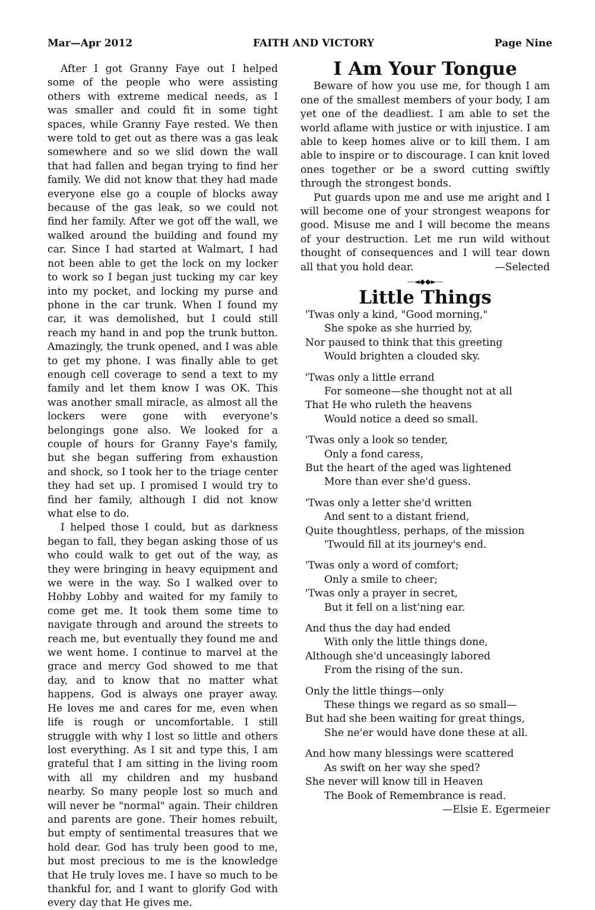Mar—Apr 2012 FAITH AND VICTORY Page Nine
After I got Granny Faye out I helped some of the people who were assisting others with extreme medical needs, as I was smaller and could fit in some tight spaces, while Granny Faye rested. We then were told to get out as there was a gas leak somewhere and so we slid down the wall that had fallen and began trying to find her family. We did not know that they had made everyone else go a couple of blocks away because of the gas leak, so we could not find her family. After we got off the wall, we walked around the building and found my car. Since I had started at Walmart, I had not been able to get the lock on my locker to work so I began just tucking my car key into my pocket, and locking my purse and phone in the car trunk. When I found my car, it was demolished, but I could still reach my hand in and pop the trunk button. Amazingly, the trunk opened, and I was able to get my phone. I was finally able to get enough cell coverage to send a text to my family and let them know I was OK. This was another small miracle, as almost all the lockers were gone with everyone's belongings gone also. We looked for a couple of hours for Granny Faye's family, but she began suffering from exhaustion and shock, so I took her to the triage center they had set up. I promised I would try to find her family, although I did not know what else to do.
I helped those I could, but as darkness began to fall, they began asking those of us who could walk to get out of the way, as they were bringing in heavy equipment and we were in the way. So I walked over to Hobby Lobby and waited for my family to come get me. It took them some time to navigate through and around the streets to reach me, but eventually they found me and we went home. I continue to marvel at the grace and mercy God showed to me that day, and to know that no matter what happens, God is always one prayer away. He loves me and cares for me, even when life is rough or uncomfortable. I still struggle with why I lost so little and others lost everything. As I sit and type this, I am grateful that I am sitting in the living room with all my children and my husband nearby. So many people lost so much and will never be "normal" again. Their children and parents are gone. Their homes rebuilt, but empty of sentimental treasures that we hold dear. God has truly been good to me, but most precious to me is the knowledge that He truly loves me. I have so much to be thankful for, and I want to glorify God with every day that He gives me.
I Am Your Tongue
Beware of how you use me, for though I am one of the smallest members of your body, I am yet one of the deadliest. I am able to set the world aflame with justice or with injustice. I am able to keep homes alive or to kill them. I am able to inspire or to discourage. I can knit loved ones together or be a sword cutting swiftly through the strongest bonds.
Put guards upon me and use me aright and I will become one of your strongest weapons for good. Misuse me and I will become the means of your destruction. Let me run wild without thought of consequences and I will tear down all that you hold dear. —Selected
—◄◆◆►—
Little Things
'Twas only a kind, "Good morning,"
She spoke as she hurried by,
Nor paused to think that this greeting
Would brighten a clouded sky.
'Twas only a little errand
For someone—she thought not at all
That He who ruleth the heavens
Would notice a deed so small.
'Twas only a look so tender,
Only a fond caress,
But the heart of the aged was lightened
More than ever she'd guess.
'Twas only a letter she'd written
And sent to a distant friend,
Quite thoughtless, perhaps, of the mission
'Twould fill at its journey's end.
'Twas only a word of comfort;
Only a smile to cheer;
'Twas only a prayer in secret,
But it fell on a list'ning ear.
And thus the day had ended
With only the little things done,
Although she'd unceasingly labored
From the rising of the sun.
Only the little things—only
These things we regard as so small—
But had she been waiting for great things,
She ne'er would have done these at all.
And how many blessings were scattered
As swift on her way she sped?
She never will know till in Heaven
The Book of Remembrance is read.
—Elsie E. Egermeier